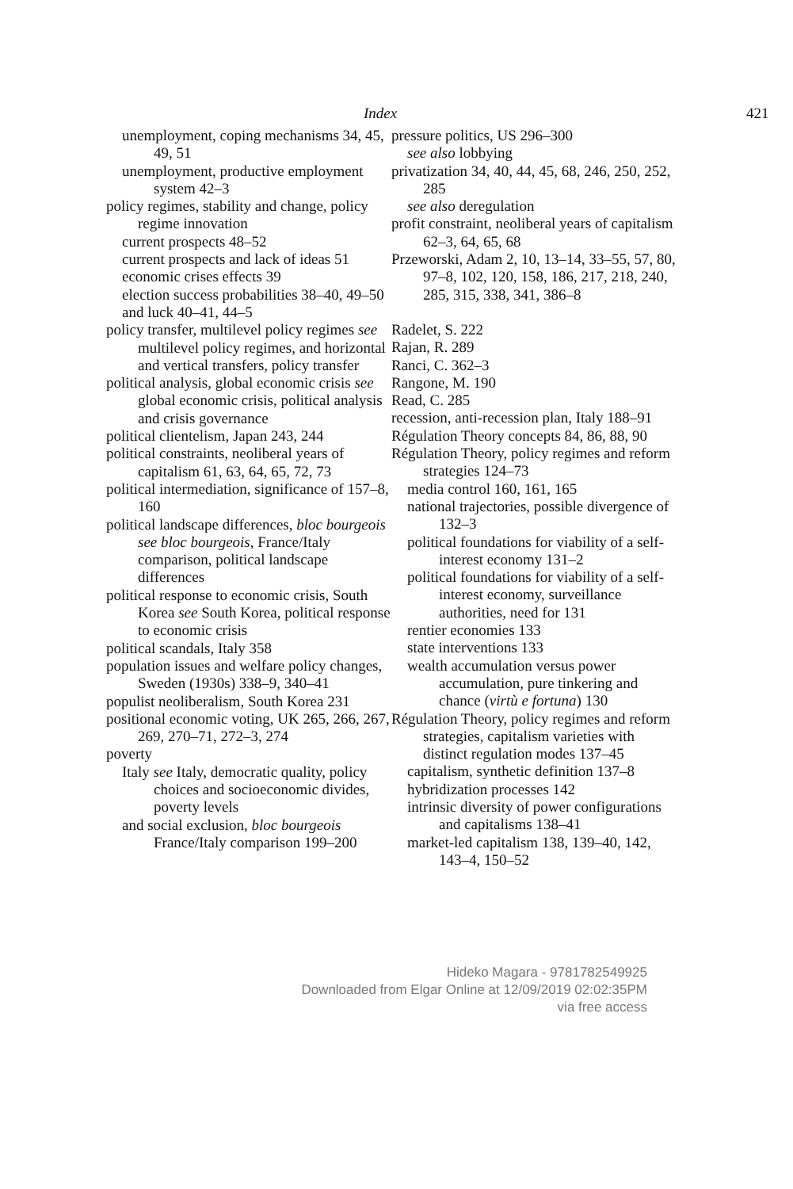Index 421
unemployment, coping mechanisms 34, 45, 49, 51
unemployment, productive employment system 42–3
policy regimes, stability and change, policy regime innovation
current prospects 48–52
current prospects and lack of ideas 51
economic crises effects 39
election success probabilities 38–40, 49–50
and luck 40–41, 44–5
policy transfer, multilevel policy regimes see multilevel policy regimes, and horizontal and vertical transfers, policy transfer
political analysis, global economic crisis see global economic crisis, political analysis and crisis governance
political clientelism, Japan 243, 244
political constraints, neoliberal years of capitalism 61, 63, 64, 65, 72, 73
political intermediation, significance of 157–8, 160
political landscape differences, bloc bourgeois see bloc bourgeois, France/Italy comparison, political landscape differences
political response to economic crisis, South Korea see South Korea, political response to economic crisis
political scandals, Italy 358
population issues and welfare policy changes, Sweden (1930s) 338–9, 340–41
populist neoliberalism, South Korea 231
positional economic voting, UK 265, 266, 267, 269, 270–71, 272–3, 274
poverty
Italy see Italy, democratic quality, policy choices and socioeconomic divides, poverty levels
and social exclusion, bloc bourgeois France/Italy comparison 199–200
pressure politics, US 296–300
see also lobbying
privatization 34, 40, 44, 45, 68, 246, 250, 252, 285
see also deregulation
profit constraint, neoliberal years of capitalism 62–3, 64, 65, 68
Przeworski, Adam 2, 10, 13–14, 33–55, 57, 80, 97–8, 102, 120, 158, 186, 217, 218, 240, 285, 315, 338, 341, 386–8
Radelet, S. 222
Rajan, R. 289
Ranci, C. 362–3
Rangone, M. 190
Read, C. 285
recession, anti-recession plan, Italy 188–91
Régulation Theory concepts 84, 86, 88, 90
Régulation Theory, policy regimes and reform strategies 124–73
media control 160, 161, 165
national trajectories, possible divergence of 132–3
political foundations for viability of a self-interest economy 131–2
political foundations for viability of a self-interest economy, surveillance authorities, need for 131
rentier economies 133
state interventions 133
wealth accumulation versus power accumulation, pure tinkering and chance (virtù e fortuna) 130
Régulation Theory, policy regimes and reform strategies, capitalism varieties with distinct regulation modes 137–45
capitalism, synthetic definition 137–8
hybridization processes 142
intrinsic diversity of power configurations and capitalisms 138–41
market-led capitalism 138, 139–40, 142, 143–4, 150–52
Hideko Magara - 9781782549925
Downloaded from Elgar Online at 12/09/2019 02:02:35PM
via free access